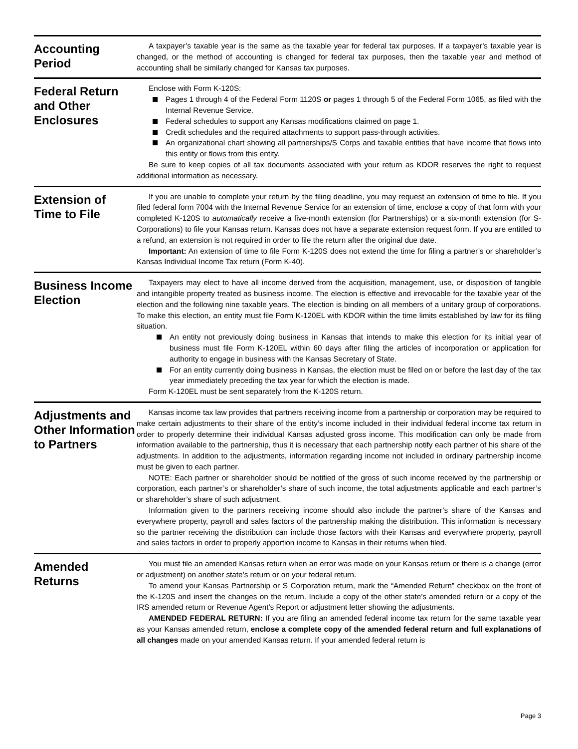Accounting Period
A taxpayer’s taxable year is the same as the taxable year for federal tax purposes. If a taxpayer’s taxable year is changed, or the method of accounting is changed for federal tax purposes, then the taxable year and method of accounting shall be similarly changed for Kansas tax purposes.
Federal Return and Other Enclosures
Enclose with Form K-120S:
Pages 1 through 4 of the Federal Form 1120S or pages 1 through 5 of the Federal Form 1065, as filed with the Internal Revenue Service.
Federal schedules to support any Kansas modifications claimed on page 1.
Credit schedules and the required attachments to support pass-through activities.
An organizational chart showing all partnerships/S Corps and taxable entities that have income that flows into this entity or flows from this entity.
Be sure to keep copies of all tax documents associated with your return as KDOR reserves the right to request additional information as necessary.
Extension of Time to File
If you are unable to complete your return by the filing deadline, you may request an extension of time to file. If you filed federal form 7004 with the Internal Revenue Service for an extension of time, enclose a copy of that form with your completed K-120S to automatically receive a five-month extension (for Partnerships) or a six-month extension (for S-Corporations) to file your Kansas return. Kansas does not have a separate extension request form. If you are entitled to a refund, an extension is not required in order to file the return after the original due date.
Important: An extension of time to file Form K-120S does not extend the time for filing a partner’s or shareholder’s Kansas Individual Income Tax return (Form K-40).
Business Income Election
Taxpayers may elect to have all income derived from the acquisition, management, use, or disposition of tangible and intangible property treated as business income. The election is effective and irrevocable for the taxable year of the election and the following nine taxable years. The election is binding on all members of a unitary group of corporations. To make this election, an entity must file Form K-120EL with KDOR within the time limits established by law for its filing situation.
An entity not previously doing business in Kansas that intends to make this election for its initial year of business must file Form K-120EL within 60 days after filing the articles of incorporation or application for authority to engage in business with the Kansas Secretary of State.
For an entity currently doing business in Kansas, the election must be filed on or before the last day of the tax year immediately preceding the tax year for which the election is made.
Form K-120EL must be sent separately from the K-120S return.
Adjustments and Other Information to Partners
Kansas income tax law provides that partners receiving income from a partnership or corporation may be required to make certain adjustments to their share of the entity’s income included in their individual federal income tax return in order to properly determine their individual Kansas adjusted gross income. This modification can only be made from information available to the partnership, thus it is necessary that each partnership notify each partner of his share of the adjustments. In addition to the adjustments, information regarding income not included in ordinary partnership income must be given to each partner.
NOTE: Each partner or shareholder should be notified of the gross of such income received by the partnership or corporation, each partner’s or shareholder’s share of such income, the total adjustments applicable and each partner’s or shareholder’s share of such adjustment.
Information given to the partners receiving income should also include the partner’s share of the Kansas and everywhere property, payroll and sales factors of the partnership making the distribution. This information is necessary so the partner receiving the distribution can include those factors with their Kansas and everywhere property, payroll and sales factors in order to properly apportion income to Kansas in their returns when filed.
Amended Returns
You must file an amended Kansas return when an error was made on your Kansas return or there is a change (error or adjustment) on another state’s return or on your federal return.
To amend your Kansas Partnership or S Corporation return, mark the “Amended Return” checkbox on the front of the K-120S and insert the changes on the return. Include a copy of the other state’s amended return or a copy of the IRS amended return or Revenue Agent’s Report or adjustment letter showing the adjustments.
AMENDED FEDERAL RETURN: If you are filing an amended federal income tax return for the same taxable year as your Kansas amended return, enclose a complete copy of the amended federal return and full explanations of all changes made on your amended Kansas return. If your amended federal return is
Page 3